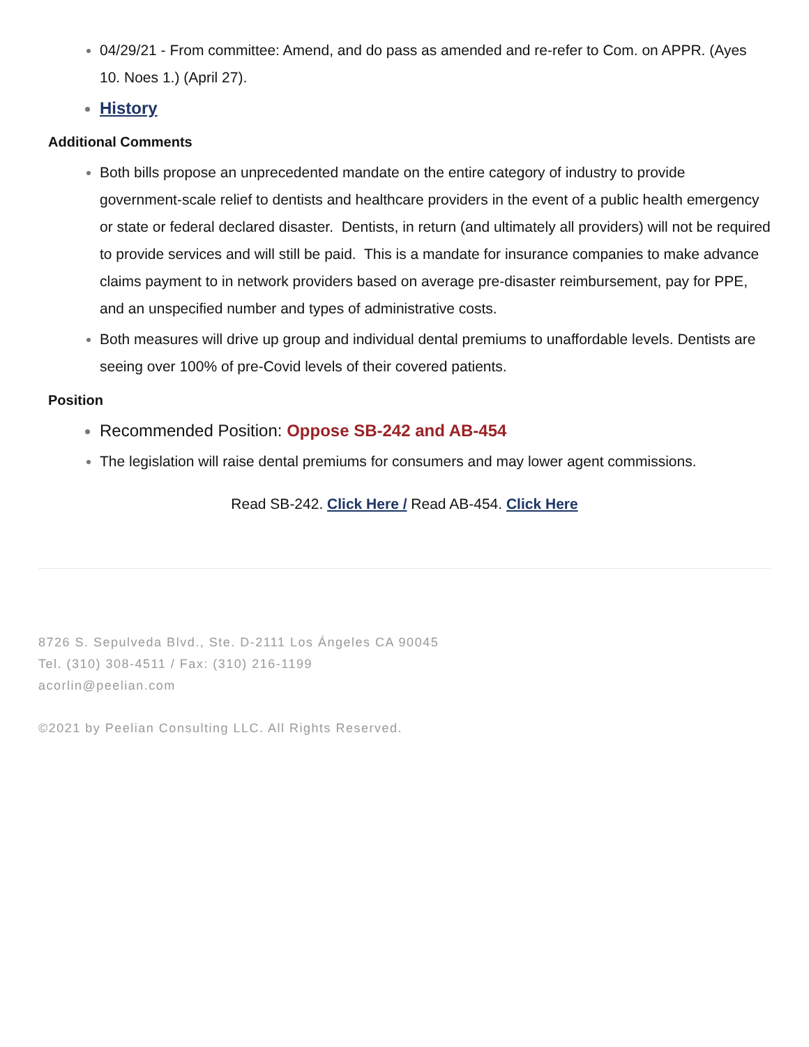04/29/21 - From committee: Amend, and do pass as amended and re-refer to Com. on APPR. (Ayes 10. Noes 1.) (April 27).
History
Additional Comments
Both bills propose an unprecedented mandate on the entire category of industry to provide government-scale relief to dentists and healthcare providers in the event of a public health emergency or state or federal declared disaster. Dentists, in return (and ultimately all providers) will not be required to provide services and will still be paid. This is a mandate for insurance companies to make advance claims payment to in network providers based on average pre-disaster reimbursement, pay for PPE, and an unspecified number and types of administrative costs.
Both measures will drive up group and individual dental premiums to unaffordable levels. Dentists are seeing over 100% of pre-Covid levels of their covered patients.
Position
Recommended Position: Oppose SB-242 and AB-454
The legislation will raise dental premiums for consumers and may lower agent commissions.
Read SB-242. Click Here / Read AB-454. Click Here
8726 S. Sepulveda Blvd., Ste. D-2111 Los Ángeles CA 90045
Tel. (310) 308-4511 / Fax: (310) 216-1199
acorlin@peelian.com
©2021 by Peelian Consulting LLC. All Rights Reserved.